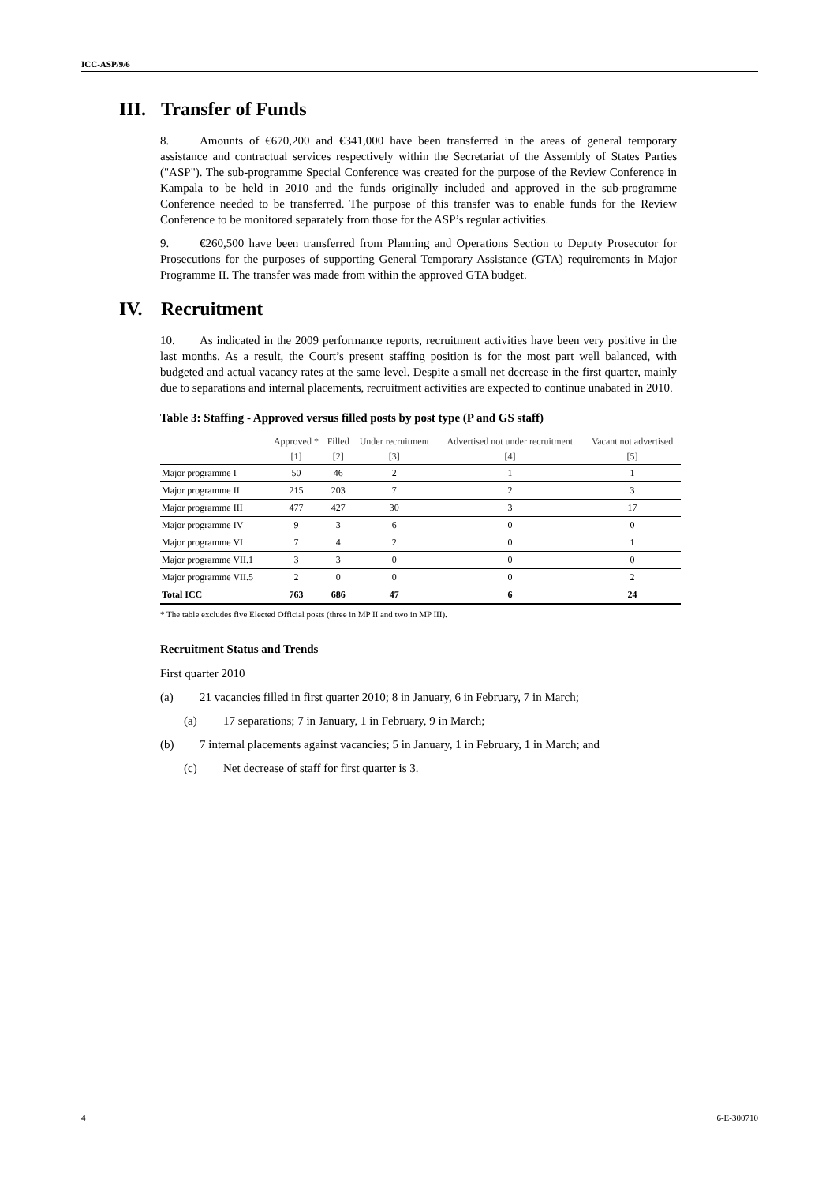ICC-ASP/9/6
III. Transfer of Funds
8. Amounts of €670,200 and €341,000 have been transferred in the areas of general temporary assistance and contractual services respectively within the Secretariat of the Assembly of States Parties ("ASP"). The sub-programme Special Conference was created for the purpose of the Review Conference in Kampala to be held in 2010 and the funds originally included and approved in the sub-programme Conference needed to be transferred. The purpose of this transfer was to enable funds for the Review Conference to be monitored separately from those for the ASP’s regular activities.
9. €260,500 have been transferred from Planning and Operations Section to Deputy Prosecutor for Prosecutions for the purposes of supporting General Temporary Assistance (GTA) requirements in Major Programme II. The transfer was made from within the approved GTA budget.
IV. Recruitment
10. As indicated in the 2009 performance reports, recruitment activities have been very positive in the last months. As a result, the Court’s present staffing position is for the most part well balanced, with budgeted and actual vacancy rates at the same level. Despite a small net decrease in the first quarter, mainly due to separations and internal placements, recruitment activities are expected to continue unabated in 2010.
Table 3: Staffing - Approved versus filled posts by post type (P and GS staff)
| | Approved * | Filled | Under recruitment | Advertised not under recruitment | Vacant not advertised |
| --- | --- | --- | --- | --- | --- |
| | [1] | [2] | [3] | [4] | [5] |
| Major programme I | 50 | 46 | 2 | 1 | 1 |
| Major programme II | 215 | 203 | 7 | 2 | 3 |
| Major programme III | 477 | 427 | 30 | 3 | 17 |
| Major programme IV | 9 | 3 | 6 | 0 | 0 |
| Major programme VI | 7 | 4 | 2 | 0 | 1 |
| Major programme VII.1 | 3 | 3 | 0 | 0 | 0 |
| Major programme VII.5 | 2 | 0 | 0 | 0 | 2 |
| Total ICC | 763 | 686 | 47 | 6 | 24 |
* The table excludes five Elected Official posts (three in MP II and two in MP III).
Recruitment Status and Trends
First quarter 2010
(a) 21 vacancies filled in first quarter 2010; 8 in January, 6 in February, 7 in March;
(a) 17 separations; 7 in January, 1 in February, 9 in March;
(b) 7 internal placements against vacancies; 5 in January, 1 in February, 1 in March; and
(c) Net decrease of staff for first quarter is 3.
4 6-E-300710